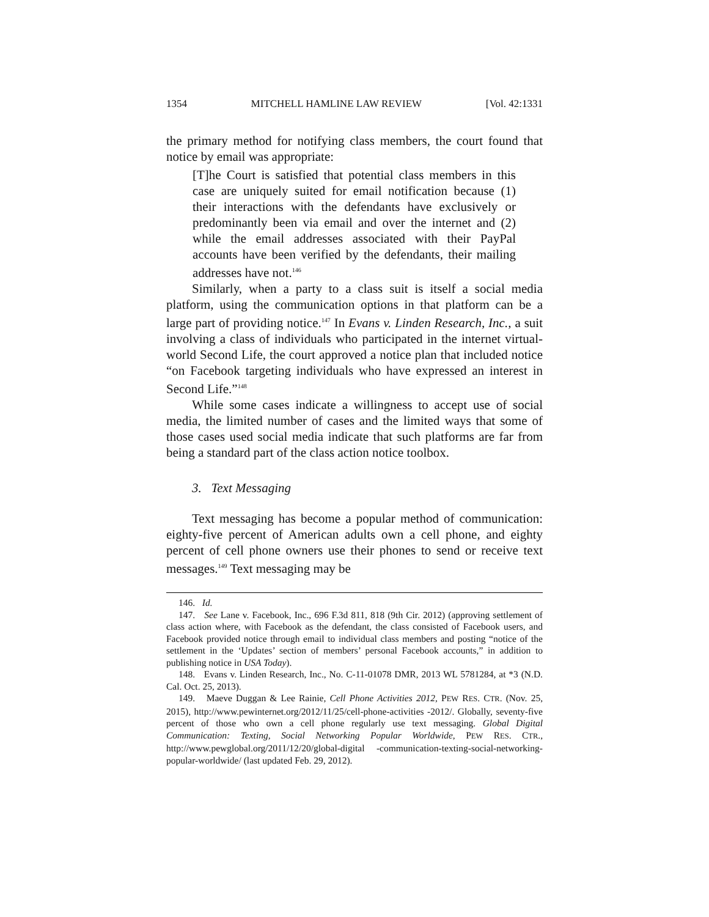1354 MITCHELL HAMLINE LAW REVIEW [Vol. 42:1331
the primary method for notifying class members, the court found that notice by email was appropriate:
[T]he Court is satisfied that potential class members in this case are uniquely suited for email notification because (1) their interactions with the defendants have exclusively or predominantly been via email and over the internet and (2) while the email addresses associated with their PayPal accounts have been verified by the defendants, their mailing addresses have not.<sup>146</sup>
Similarly, when a party to a class suit is itself a social media platform, using the communication options in that platform can be a large part of providing notice.<sup>147</sup> In Evans v. Linden Research, Inc., a suit involving a class of individuals who participated in the internet virtual-world Second Life, the court approved a notice plan that included notice “on Facebook targeting individuals who have expressed an interest in Second Life.”<sup>148</sup>
While some cases indicate a willingness to accept use of social media, the limited number of cases and the limited ways that some of those cases used social media indicate that such platforms are far from being a standard part of the class action notice toolbox.
3. Text Messaging
Text messaging has become a popular method of communication: eighty-five percent of American adults own a cell phone, and eighty percent of cell phone owners use their phones to send or receive text messages.<sup>149</sup> Text messaging may be
146. Id.
147. See Lane v. Facebook, Inc., 696 F.3d 811, 818 (9th Cir. 2012) (approving settlement of class action where, with Facebook as the defendant, the class consisted of Facebook users, and Facebook provided notice through email to individual class members and posting “notice of the settlement in the ‘Updates’ section of members’ personal Facebook accounts,” in addition to publishing notice in USA Today).
148. Evans v. Linden Research, Inc., No. C-11-01078 DMR, 2013 WL 5781284, at *3 (N.D. Cal. Oct. 25, 2013).
149. Maeve Duggan & Lee Rainie, Cell Phone Activities 2012, PEW RES. CTR. (Nov. 25, 2015), http://www.pewinternet.org/2012/11/25/cell-phone-activities -2012/. Globally, seventy-five percent of those who own a cell phone regularly use text messaging. Global Digital Communication: Texting, Social Networking Popular Worldwide, PEW RES. CTR., http://www.pewglobal.org/2011/12/20/global-digital -communication-texting-social-networking-popular-worldwide/ (last updated Feb. 29, 2012).